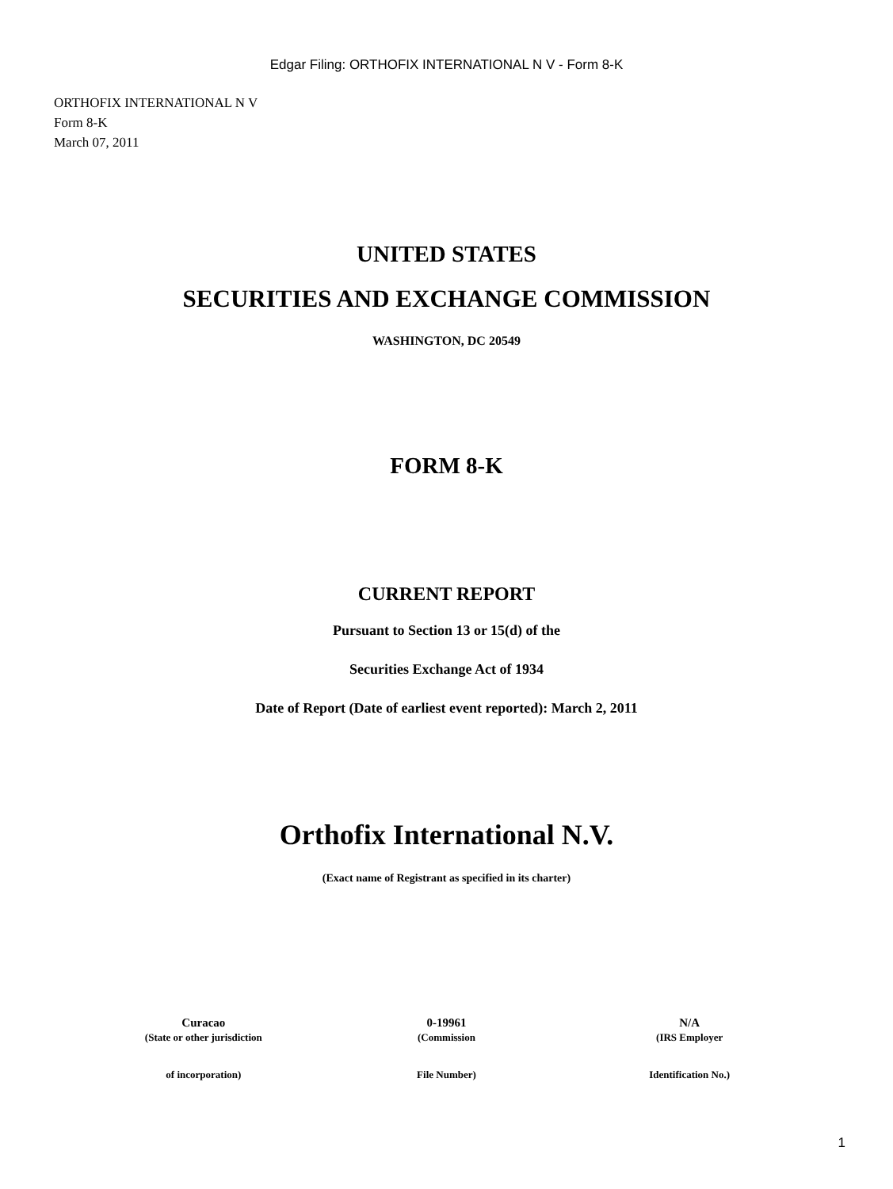Edgar Filing: ORTHOFIX INTERNATIONAL N V - Form 8-K
ORTHOFIX INTERNATIONAL N V
Form 8-K
March 07, 2011
UNITED STATES
SECURITIES AND EXCHANGE COMMISSION
WASHINGTON, DC 20549
FORM 8-K
CURRENT REPORT
Pursuant to Section 13 or 15(d) of the
Securities Exchange Act of 1934
Date of Report (Date of earliest event reported): March 2, 2011
Orthofix International N.V.
(Exact name of Registrant as specified in its charter)
| Curacao | 0-19961 | N/A |
| (State or other jurisdiction | (Commission | (IRS Employer |
| of incorporation) | File Number) | Identification No.) |
1